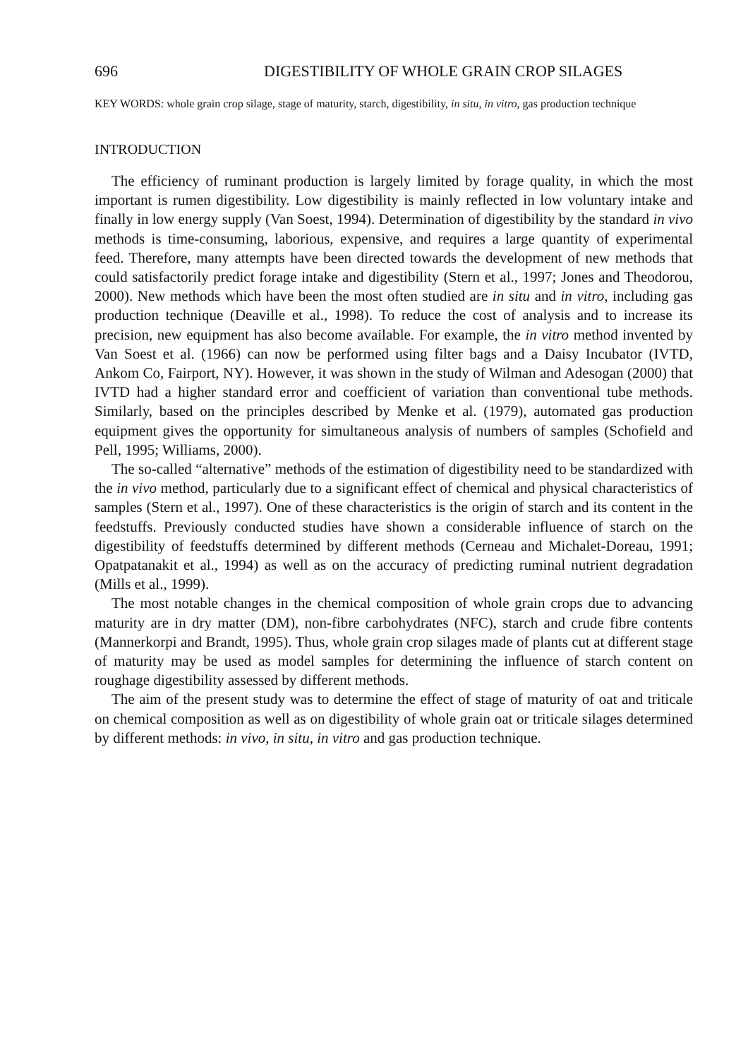696 DIGESTIBILITY OF WHOLE GRAIN CROP SILAGES
KEY WORDS: whole grain crop silage, stage of maturity, starch, digestibility, in situ, in vitro, gas production technique
INTRODUCTION
The efficiency of ruminant production is largely limited by forage quality, in which the most important is rumen digestibility. Low digestibility is mainly reflected in low voluntary intake and finally in low energy supply (Van Soest, 1994). Determination of digestibility by the standard in vivo methods is time-consuming, laborious, expensive, and requires a large quantity of experimental feed. Therefore, many attempts have been directed towards the development of new methods that could satisfactorily predict forage intake and digestibility (Stern et al., 1997; Jones and Theodorou, 2000). New methods which have been the most often studied are in situ and in vitro, including gas production technique (Deaville et al., 1998). To reduce the cost of analysis and to increase its precision, new equipment has also become available. For example, the in vitro method invented by Van Soest et al. (1966) can now be performed using filter bags and a Daisy Incubator (IVTD, Ankom Co, Fairport, NY). However, it was shown in the study of Wilman and Adesogan (2000) that IVTD had a higher standard error and coefficient of variation than conventional tube methods. Similarly, based on the principles described by Menke et al. (1979), automated gas production equipment gives the opportunity for simultaneous analysis of numbers of samples (Schofield and Pell, 1995; Williams, 2000).
The so-called “alternative” methods of the estimation of digestibility need to be standardized with the in vivo method, particularly due to a significant effect of chemical and physical characteristics of samples (Stern et al., 1997). One of these characteristics is the origin of starch and its content in the feedstuffs. Previously conducted studies have shown a considerable influence of starch on the digestibility of feedstuffs determined by different methods (Cerneau and Michalet-Doreau, 1991; Opatpatanakit et al., 1994) as well as on the accuracy of predicting ruminal nutrient degradation (Mills et al., 1999).
The most notable changes in the chemical composition of whole grain crops due to advancing maturity are in dry matter (DM), non-fibre carbohydrates (NFC), starch and crude fibre contents (Mannerkorpi and Brandt, 1995). Thus, whole grain crop silages made of plants cut at different stage of maturity may be used as model samples for determining the influence of starch content on roughage digestibility assessed by different methods.
The aim of the present study was to determine the effect of stage of maturity of oat and triticale on chemical composition as well as on digestibility of whole grain oat or triticale silages determined by different methods: in vivo, in situ, in vitro and gas production technique.